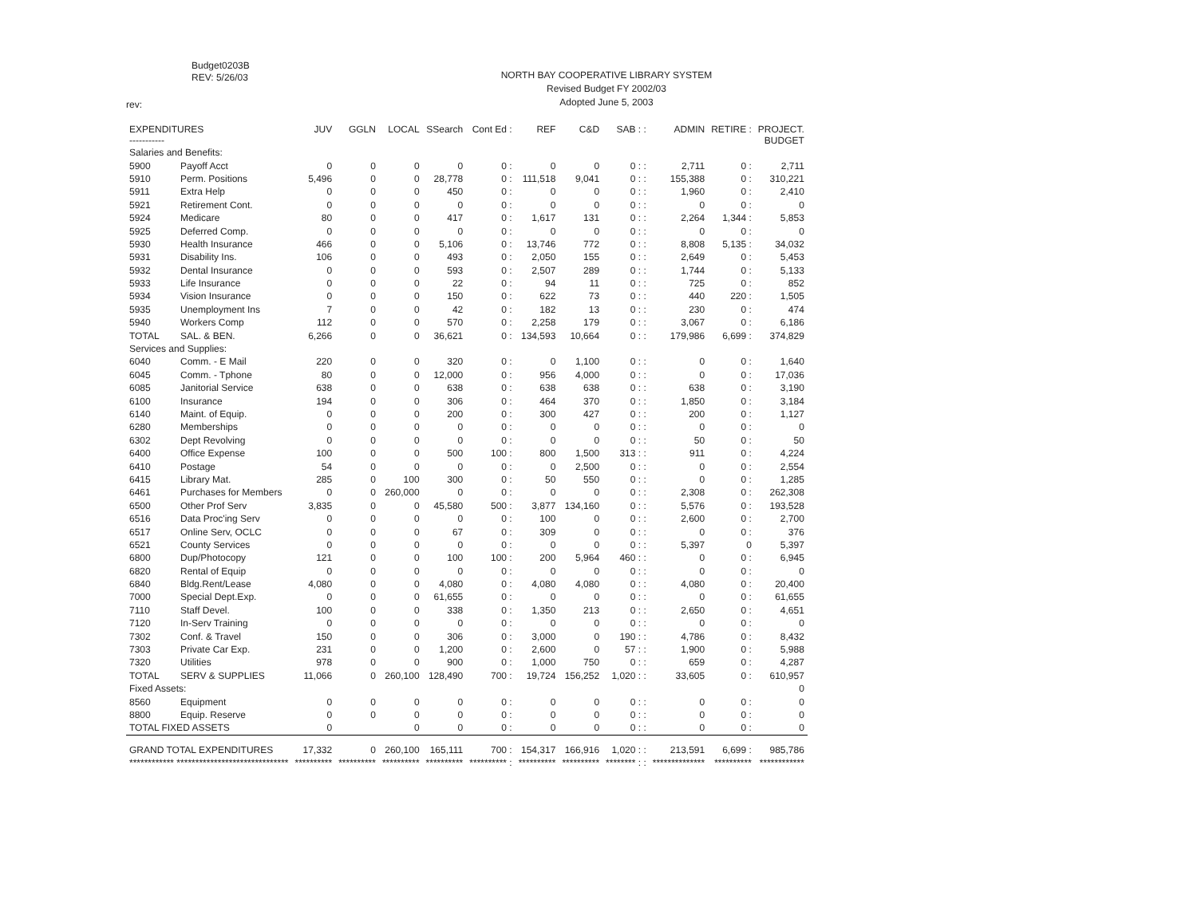Budget0203B
REV: 5/26/03
NORTH BAY COOPERATIVE LIBRARY SYSTEM
Revised Budget FY 2002/03
Adopted June 5, 2003
rev:
| EXPENDITURES ----------- | | JUV | GGLN | LOCAL | SSearch | Cont Ed : | REF | C&D | SAB : : | ADMIN | RETIRE : | PROJECT. BUDGET |
| --- | --- | --- | --- | --- | --- | --- | --- | --- | --- | --- | --- | --- |
| Salaries and Benefits: | | | | | | | | | | | | |
| 5900 | Payoff Acct | 0 | 0 | 0 | 0 | 0 : | 0 | 0 | 0 : : | 2,711 | 0 : | 2,711 |
| 5910 | Perm. Positions | 5,496 | 0 | 0 | 28,778 | 0 : | 111,518 | 9,041 | 0 : : | 155,388 | 0 : | 310,221 |
| 5911 | Extra Help | 0 | 0 | 0 | 450 | 0 : | 0 | 0 | 0 : : | 1,960 | 0 : | 2,410 |
| 5921 | Retirement Cont. | 0 | 0 | 0 | 0 | 0 : | 0 | 0 | 0 : : | 0 | 0 : | 0 |
| 5924 | Medicare | 80 | 0 | 0 | 417 | 0 : | 1,617 | 131 | 0 : : | 2,264 | 1,344 : | 5,853 |
| 5925 | Deferred Comp. | 0 | 0 | 0 | 0 | 0 : | 0 | 0 | 0 : : | 0 | 0 : | 0 |
| 5930 | Health Insurance | 466 | 0 | 0 | 5,106 | 0 : | 13,746 | 772 | 0 : : | 8,808 | 5,135 : | 34,032 |
| 5931 | Disability Ins. | 106 | 0 | 0 | 493 | 0 : | 2,050 | 155 | 0 : : | 2,649 | 0 : | 5,453 |
| 5932 | Dental Insurance | 0 | 0 | 0 | 593 | 0 : | 2,507 | 289 | 0 : : | 1,744 | 0 : | 5,133 |
| 5933 | Life Insurance | 0 | 0 | 0 | 22 | 0 : | 94 | 11 | 0 : : | 725 | 0 : | 852 |
| 5934 | Vision Insurance | 0 | 0 | 0 | 150 | 0 : | 622 | 73 | 0 : : | 440 | 220 : | 1,505 |
| 5935 | Unemployment Ins | 7 | 0 | 0 | 42 | 0 : | 182 | 13 | 0 : : | 230 | 0 : | 474 |
| 5940 | Workers Comp | 112 | 0 | 0 | 570 | 0 : | 2,258 | 179 | 0 : : | 3,067 | 0 : | 6,186 |
| TOTAL | SAL. & BEN. | 6,266 | 0 | 0 | 36,621 | 0 : | 134,593 | 10,664 | 0 : : | 179,986 | 6,699 : | 374,829 |
| Services and Supplies: | | | | | | | | | | | | |
| 6040 | Comm. - E Mail | 220 | 0 | 0 | 320 | 0 : | 0 | 1,100 | 0 : : | 0 | 0 : | 1,640 |
| 6045 | Comm. - Tphone | 80 | 0 | 0 | 12,000 | 0 : | 956 | 4,000 | 0 : : | 0 | 0 : | 17,036 |
| 6085 | Janitorial Service | 638 | 0 | 0 | 638 | 0 : | 638 | 638 | 0 : : | 638 | 0 : | 3,190 |
| 6100 | Insurance | 194 | 0 | 0 | 306 | 0 : | 464 | 370 | 0 : : | 1,850 | 0 : | 3,184 |
| 6140 | Maint. of Equip. | 0 | 0 | 0 | 200 | 0 : | 300 | 427 | 0 : : | 200 | 0 : | 1,127 |
| 6280 | Memberships | 0 | 0 | 0 | 0 | 0 : | 0 | 0 | 0 : : | 0 | 0 : | 0 |
| 6302 | Dept Revolving | 0 | 0 | 0 | 0 | 0 : | 0 | 0 | 0 : : | 50 | 0 : | 50 |
| 6400 | Office Expense | 100 | 0 | 0 | 500 | 100 : | 800 | 1,500 | 313 : : | 911 | 0 : | 4,224 |
| 6410 | Postage | 54 | 0 | 0 | 0 | 0 : | 0 | 2,500 | 0 : : | 0 | 0 : | 2,554 |
| 6415 | Library Mat. | 285 | 0 | 100 | 300 | 0 : | 50 | 550 | 0 : : | 0 | 0 : | 1,285 |
| 6461 | Purchases for Members | 0 | 0 | 260,000 | 0 | 0 : | 0 | 0 | 0 : : | 2,308 | 0 : | 262,308 |
| 6500 | Other Prof Serv | 3,835 | 0 | 0 | 45,580 | 500 : | 3,877 | 134,160 | 0 : : | 5,576 | 0 : | 193,528 |
| 6516 | Data Proc'ing Serv | 0 | 0 | 0 | 0 | 0 : | 100 | 0 | 0 : : | 2,600 | 0 : | 2,700 |
| 6517 | Online Serv, OCLC | 0 | 0 | 0 | 67 | 0 : | 309 | 0 | 0 : : | 0 | 0 : | 376 |
| 6521 | County Services | 0 | 0 | 0 | 0 | 0 : | 0 | 0 | 0 : : | 5,397 | 0 | 5,397 |
| 6800 | Dup/Photocopy | 121 | 0 | 0 | 100 | 100 : | 200 | 5,964 | 460 : : | 0 | 0 : | 6,945 |
| 6820 | Rental of Equip | 0 | 0 | 0 | 0 | 0 : | 0 | 0 | 0 : : | 0 | 0 : | 0 |
| 6840 | Bldg.Rent/Lease | 4,080 | 0 | 0 | 4,080 | 0 : | 4,080 | 4,080 | 0 : : | 4,080 | 0 : | 20,400 |
| 7000 | Special Dept.Exp. | 0 | 0 | 0 | 61,655 | 0 : | 0 | 0 | 0 : : | 0 | 0 : | 61,655 |
| 7110 | Staff Devel. | 100 | 0 | 0 | 338 | 0 : | 1,350 | 213 | 0 : : | 2,650 | 0 : | 4,651 |
| 7120 | In-Serv Training | 0 | 0 | 0 | 0 | 0 : | 0 | 0 | 0 : : | 0 | 0 : | 0 |
| 7302 | Conf. & Travel | 150 | 0 | 0 | 306 | 0 : | 3,000 | 0 | 190 : : | 4,786 | 0 : | 8,432 |
| 7303 | Private Car Exp. | 231 | 0 | 0 | 1,200 | 0 : | 2,600 | 0 | 57 : : | 1,900 | 0 : | 5,988 |
| 7320 | Utilities | 978 | 0 | 0 | 900 | 0 : | 1,000 | 750 | 0 : : | 659 | 0 : | 4,287 |
| TOTAL | SERV & SUPPLIES | 11,066 | 0 | 260,100 | 128,490 | 700 : | 19,724 | 156,252 | 1,020 : : | 33,605 | 0 : | 610,957 |
| Fixed Assets: | | | | | | | | | | | | 0 |
| 8560 | Equipment | 0 | 0 | 0 | 0 | 0 : | 0 | 0 | 0 : : | 0 | 0 : | 0 |
| 8800 | Equip. Reserve | 0 | 0 | 0 | 0 | 0 : | 0 | 0 | 0 : : | 0 | 0 : | 0 |
| TOTAL FIXED ASSETS | | 0 | | 0 | 0 | 0 : | 0 | 0 | 0 : : | 0 | 0 : | 0 |
| GRAND TOTAL EXPENDITURES | | 17,332 | 0 | 260,100 | 165,111 | 700 : | 154,317 | 166,916 | 1,020 : : | 213,591 | 6,699 : | 985,786 |
| ************ ****************************** | | ********** | ********** | ********** | ********** | ********** : | ********** | ********** | ******** : : | ************** | ********** | ************ |